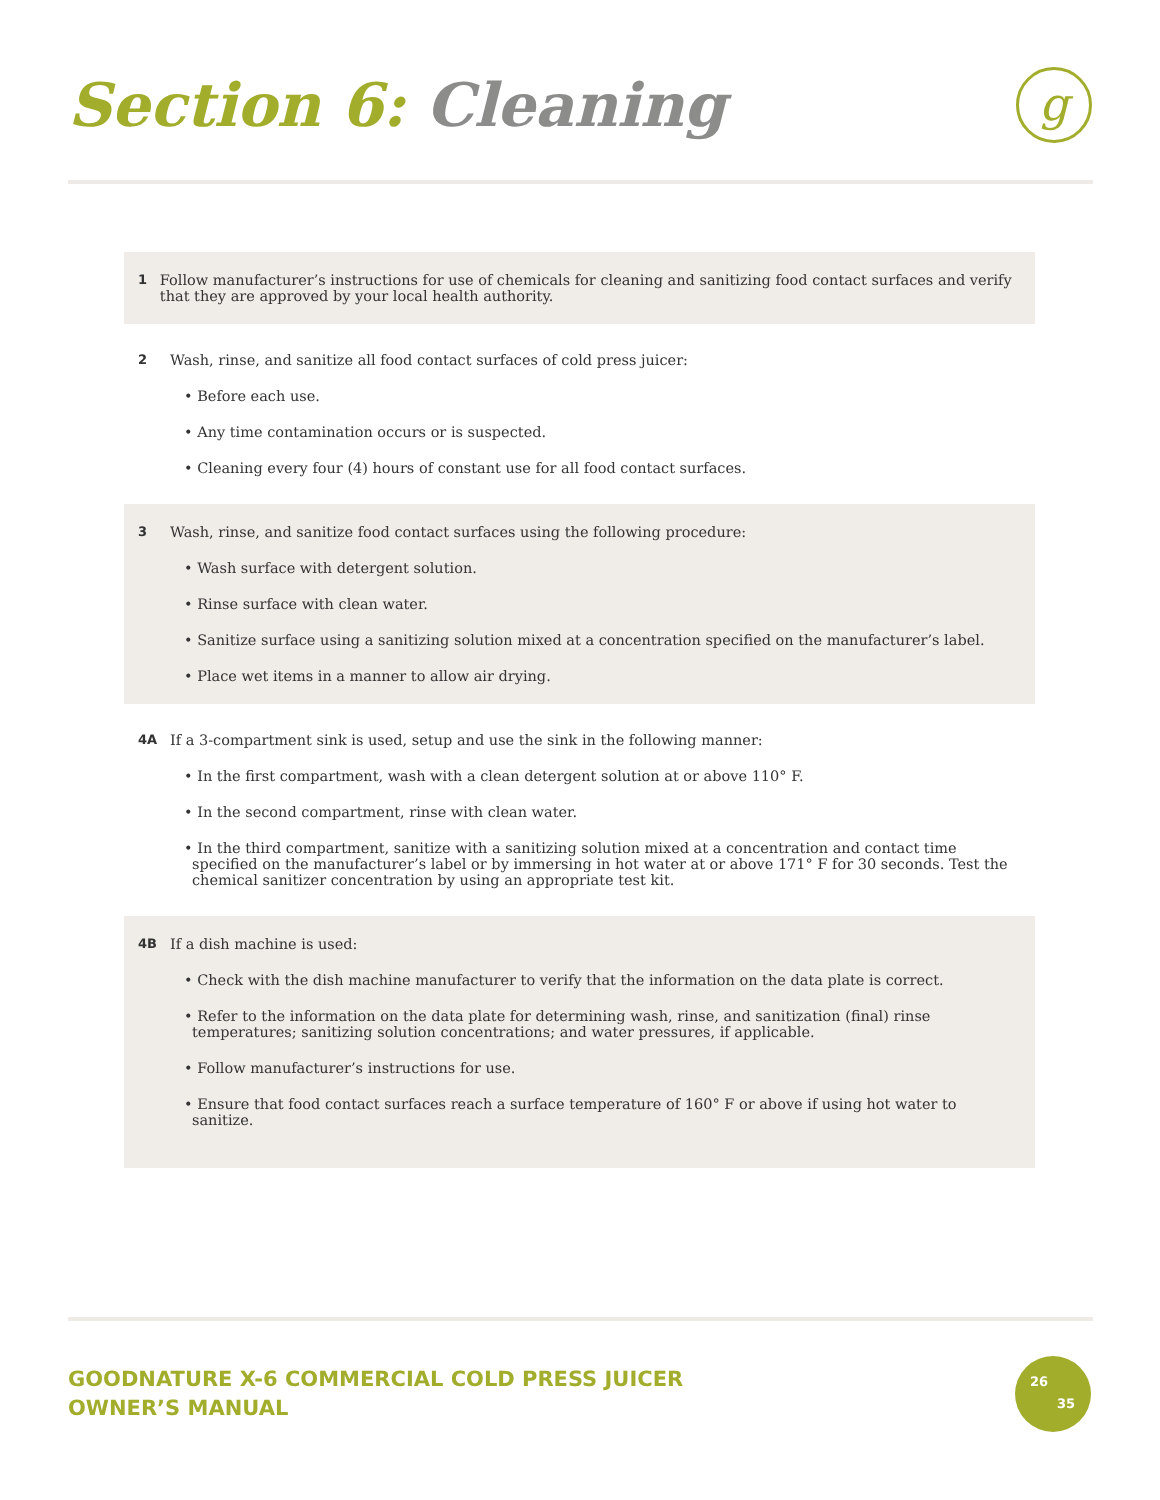Section 6: Cleaning g
1 Follow manufacturer’s instructions for use of chemicals for cleaning and sanitizing food contact surfaces and verify that they are approved by your local health authority.
2 Wash, rinse, and sanitize all food contact surfaces of cold press juicer:
• Before each use.
• Any time contamination occurs or is suspected.
• Cleaning every four (4) hours of constant use for all food contact surfaces.
3 Wash, rinse, and sanitize food contact surfaces using the following procedure:
• Wash surface with detergent solution.
• Rinse surface with clean water.
• Sanitize surface using a sanitizing solution mixed at a concentration specified on the manufacturer’s label.
• Place wet items in a manner to allow air drying.
4A If a 3-compartment sink is used, setup and use the sink in the following manner:
• In the first compartment, wash with a clean detergent solution at or above 110° F.
• In the second compartment, rinse with clean water.
• In the third compartment, sanitize with a sanitizing solution mixed at a concentration and contact time specified on the manufacturer’s label or by immersing in hot water at or above 171° F for 30 seconds. Test the chemical sanitizer concentration by using an appropriate test kit.
4B If a dish machine is used:
• Check with the dish machine manufacturer to verify that the information on the data plate is correct.
• Refer to the information on the data plate for determining wash, rinse, and sanitization (final) rinse temperatures; sanitizing solution concentrations; and water pressures, if applicable.
• Follow manufacturer’s instructions for use.
• Ensure that food contact surfaces reach a surface temperature of 160° F or above if using hot water to sanitize.
GOODNATURE X-6 COMMERCIAL COLD PRESS JUICER
OWNER’S MANUAL
26
35